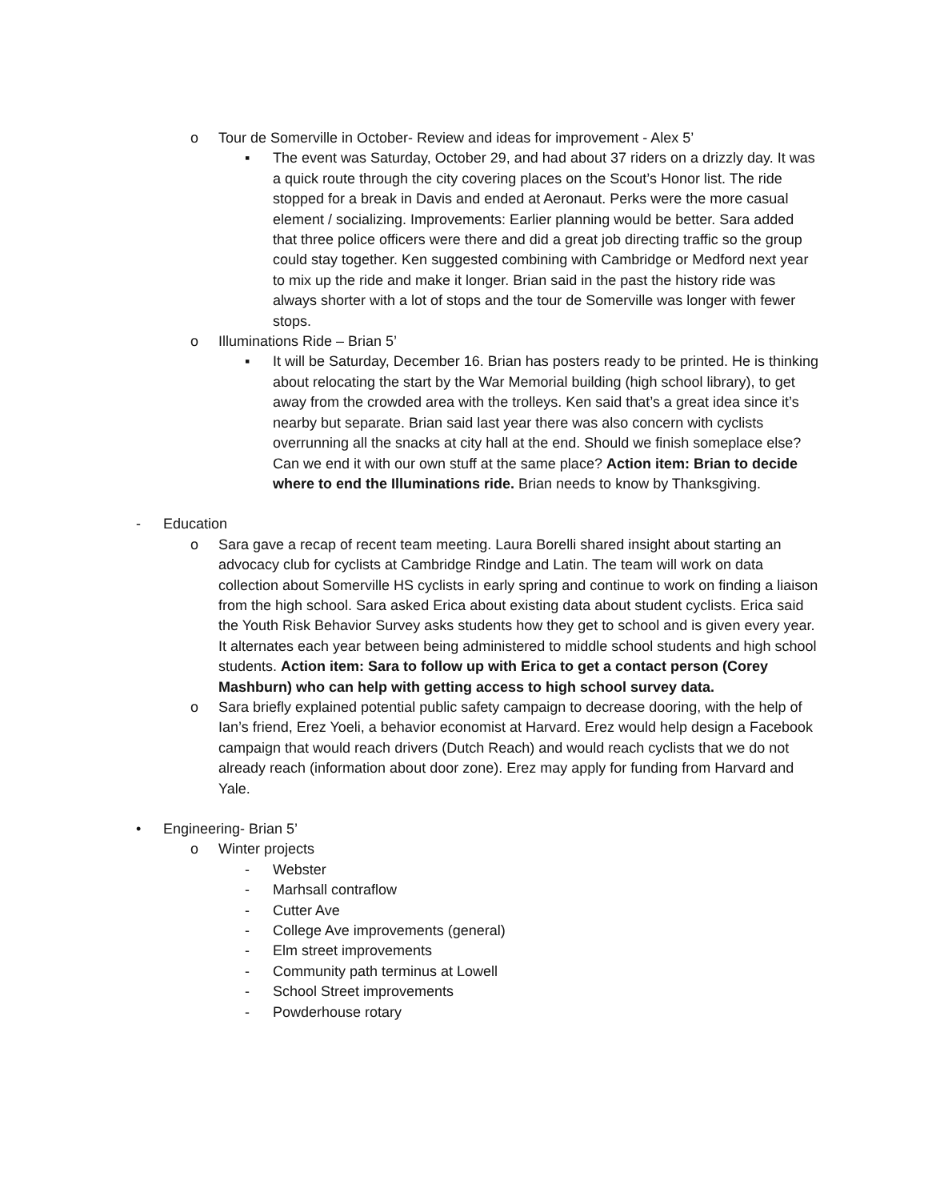o Tour de Somerville in October- Review and ideas for improvement - Alex 5’
▪ The event was Saturday, October 29, and had about 37 riders on a drizzly day. It was a quick route through the city covering places on the Scout’s Honor list. The ride stopped for a break in Davis and ended at Aeronaut. Perks were the more casual element / socializing. Improvements: Earlier planning would be better. Sara added that three police officers were there and did a great job directing traffic so the group could stay together. Ken suggested combining with Cambridge or Medford next year to mix up the ride and make it longer. Brian said in the past the history ride was always shorter with a lot of stops and the tour de Somerville was longer with fewer stops.
o Illuminations Ride – Brian 5’
▪ It will be Saturday, December 16. Brian has posters ready to be printed. He is thinking about relocating the start by the War Memorial building (high school library), to get away from the crowded area with the trolleys. Ken said that’s a great idea since it’s nearby but separate. Brian said last year there was also concern with cyclists overrunning all the snacks at city hall at the end. Should we finish someplace else? Can we end it with our own stuff at the same place? Action item: Brian to decide where to end the Illuminations ride. Brian needs to know by Thanksgiving.
- Education
o Sara gave a recap of recent team meeting. Laura Borelli shared insight about starting an advocacy club for cyclists at Cambridge Rindge and Latin. The team will work on data collection about Somerville HS cyclists in early spring and continue to work on finding a liaison from the high school. Sara asked Erica about existing data about student cyclists. Erica said the Youth Risk Behavior Survey asks students how they get to school and is given every year. It alternates each year between being administered to middle school students and high school students. Action item: Sara to follow up with Erica to get a contact person (Corey Mashburn) who can help with getting access to high school survey data.
o Sara briefly explained potential public safety campaign to decrease dooring, with the help of Ian’s friend, Erez Yoeli, a behavior economist at Harvard. Erez would help design a Facebook campaign that would reach drivers (Dutch Reach) and would reach cyclists that we do not already reach (information about door zone). Erez may apply for funding from Harvard and Yale.
• Engineering- Brian 5’
o Winter projects
- Webster
- Marhsall contraflow
- Cutter Ave
- College Ave improvements (general)
- Elm street improvements
- Community path terminus at Lowell
- School Street improvements
- Powderhouse rotary